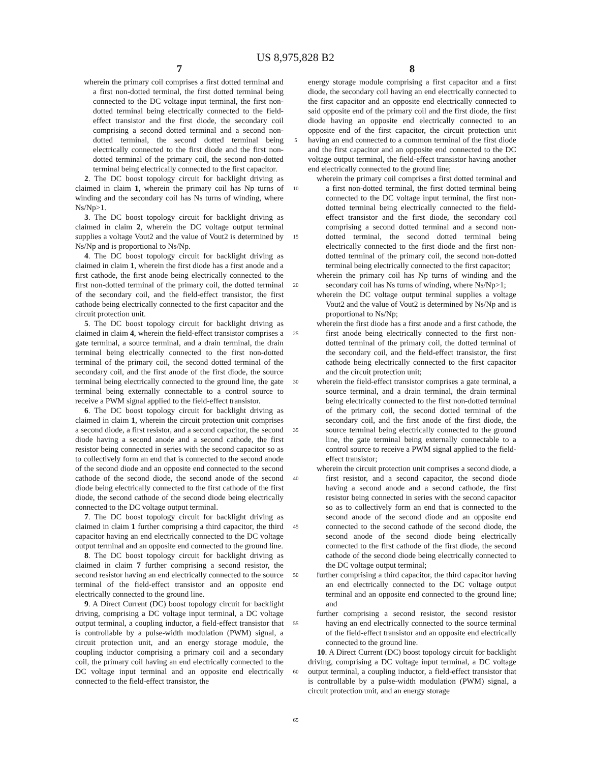US 8,975,828 B2
7
wherein the primary coil comprises a first dotted terminal and a first non-dotted terminal, the first dotted terminal being connected to the DC voltage input terminal, the first non-dotted terminal being electrically connected to the field-effect transistor and the first diode, the secondary coil comprising a second dotted terminal and a second non-dotted terminal, the second dotted terminal being electrically connected to the first diode and the first non-dotted terminal of the primary coil, the second non-dotted terminal being electrically connected to the first capacitor.
2. The DC boost topology circuit for backlight driving as claimed in claim 1, wherein the primary coil has Np turns of winding and the secondary coil has Ns turns of winding, where Ns/Np>1.
3. The DC boost topology circuit for backlight driving as claimed in claim 2, wherein the DC voltage output terminal supplies a voltage Vout2 and the value of Vout2 is determined by Ns/Np and is proportional to Ns/Np.
4. The DC boost topology circuit for backlight driving as claimed in claim 1, wherein the first diode has a first anode and a first cathode, the first anode being electrically connected to the first non-dotted terminal of the primary coil, the dotted terminal of the secondary coil, and the field-effect transistor, the first cathode being electrically connected to the first capacitor and the circuit protection unit.
5. The DC boost topology circuit for backlight driving as claimed in claim 4, wherein the field-effect transistor comprises a gate terminal, a source terminal, and a drain terminal, the drain terminal being electrically connected to the first non-dotted terminal of the primary coil, the second dotted terminal of the secondary coil, and the first anode of the first diode, the source terminal being electrically connected to the ground line, the gate terminal being externally connectable to a control source to receive a PWM signal applied to the field-effect transistor.
6. The DC boost topology circuit for backlight driving as claimed in claim 1, wherein the circuit protection unit comprises a second diode, a first resistor, and a second capacitor, the second diode having a second anode and a second cathode, the first resistor being connected in series with the second capacitor so as to collectively form an end that is connected to the second anode of the second diode and an opposite end connected to the second cathode of the second diode, the second anode of the second diode being electrically connected to the first cathode of the first diode, the second cathode of the second diode being electrically connected to the DC voltage output terminal.
7. The DC boost topology circuit for backlight driving as claimed in claim 1 further comprising a third capacitor, the third capacitor having an end electrically connected to the DC voltage output terminal and an opposite end connected to the ground line.
8. The DC boost topology circuit for backlight driving as claimed in claim 7 further comprising a second resistor, the second resistor having an end electrically connected to the source terminal of the field-effect transistor and an opposite end electrically connected to the ground line.
9. A Direct Current (DC) boost topology circuit for backlight driving, comprising a DC voltage input terminal, a DC voltage output terminal, a coupling inductor, a field-effect transistor that is controllable by a pulse-width modulation (PWM) signal, a circuit protection unit, and an energy storage module, the coupling inductor comprising a primary coil and a secondary coil, the primary coil having an end electrically connected to the DC voltage input terminal and an opposite end electrically connected to the field-effect transistor, the
5
10
15
20
25
30
35
40
45
50
55
60
65
8
energy storage module comprising a first capacitor and a first diode, the secondary coil having an end electrically connected to the first capacitor and an opposite end electrically connected to said opposite end of the primary coil and the first diode, the first diode having an opposite end electrically connected to an opposite end of the first capacitor, the circuit protection unit having an end connected to a common terminal of the first diode and the first capacitor and an opposite end connected to the DC voltage output terminal, the field-effect transistor having another end electrically connected to the ground line;
wherein the primary coil comprises a first dotted terminal and a first non-dotted terminal, the first dotted terminal being connected to the DC voltage input terminal, the first non-dotted terminal being electrically connected to the field-effect transistor and the first diode, the secondary coil comprising a second dotted terminal and a second non-dotted terminal, the second dotted terminal being electrically connected to the first diode and the first non-dotted terminal of the primary coil, the second non-dotted terminal being electrically connected to the first capacitor;
wherein the primary coil has Np turns of winding and the secondary coil has Ns turns of winding, where Ns/Np>1;
wherein the DC voltage output terminal supplies a voltage Vout2 and the value of Vout2 is determined by Ns/Np and is proportional to Ns/Np;
wherein the first diode has a first anode and a first cathode, the first anode being electrically connected to the first non-dotted terminal of the primary coil, the dotted terminal of the secondary coil, and the field-effect transistor, the first cathode being electrically connected to the first capacitor and the circuit protection unit;
wherein the field-effect transistor comprises a gate terminal, a source terminal, and a drain terminal, the drain terminal being electrically connected to the first non-dotted terminal of the primary coil, the second dotted terminal of the secondary coil, and the first anode of the first diode, the source terminal being electrically connected to the ground line, the gate terminal being externally connectable to a control source to receive a PWM signal applied to the field-effect transistor;
wherein the circuit protection unit comprises a second diode, a first resistor, and a second capacitor, the second diode having a second anode and a second cathode, the first resistor being connected in series with the second capacitor so as to collectively form an end that is connected to the second anode of the second diode and an opposite end connected to the second cathode of the second diode, the second anode of the second diode being electrically connected to the first cathode of the first diode, the second cathode of the second diode being electrically connected to the DC voltage output terminal;
further comprising a third capacitor, the third capacitor having an end electrically connected to the DC voltage output terminal and an opposite end connected to the ground line; and
further comprising a second resistor, the second resistor having an end electrically connected to the source terminal of the field-effect transistor and an opposite end electrically connected to the ground line.
10. A Direct Current (DC) boost topology circuit for backlight driving, comprising a DC voltage input terminal, a DC voltage output terminal, a coupling inductor, a field-effect transistor that is controllable by a pulse-width modulation (PWM) signal, a circuit protection unit, and an energy storage